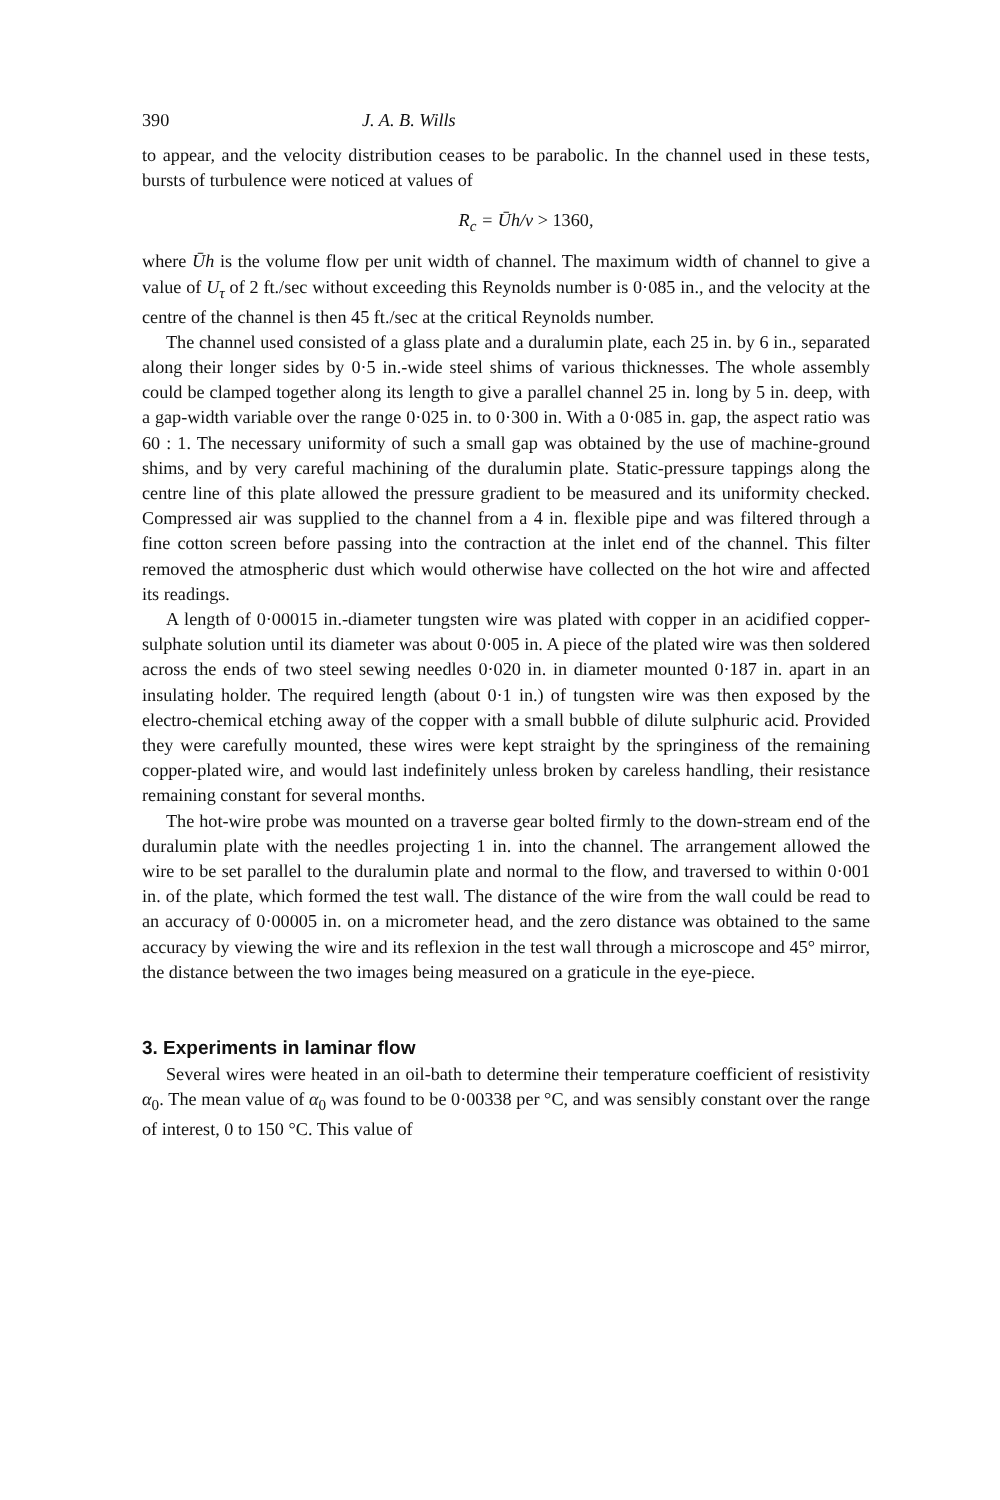390 J. A. B. Wills
to appear, and the velocity distribution ceases to be parabolic. In the channel used in these tests, bursts of turbulence were noticed at values of
R<sub>c</sub> = Ūh/ν > 1360,
where Ūh is the volume flow per unit width of channel. The maximum width of channel to give a value of U<sub>τ</sub> of 2 ft./sec without exceeding this Reynolds number is 0·085 in., and the velocity at the centre of the channel is then 45 ft./sec at the critical Reynolds number.
The channel used consisted of a glass plate and a duralumin plate, each 25 in. by 6 in., separated along their longer sides by 0·5 in.-wide steel shims of various thicknesses. The whole assembly could be clamped together along its length to give a parallel channel 25 in. long by 5 in. deep, with a gap-width variable over the range 0·025 in. to 0·300 in. With a 0·085 in. gap, the aspect ratio was 60 : 1. The necessary uniformity of such a small gap was obtained by the use of machine-ground shims, and by very careful machining of the duralumin plate. Static-pressure tappings along the centre line of this plate allowed the pressure gradient to be measured and its uniformity checked. Compressed air was supplied to the channel from a 4 in. flexible pipe and was filtered through a fine cotton screen before passing into the contraction at the inlet end of the channel. This filter removed the atmospheric dust which would otherwise have collected on the hot wire and affected its readings.
A length of 0·00015 in.-diameter tungsten wire was plated with copper in an acidified copper-sulphate solution until its diameter was about 0·005 in. A piece of the plated wire was then soldered across the ends of two steel sewing needles 0·020 in. in diameter mounted 0·187 in. apart in an insulating holder. The required length (about 0·1 in.) of tungsten wire was then exposed by the electro-chemical etching away of the copper with a small bubble of dilute sulphuric acid. Provided they were carefully mounted, these wires were kept straight by the springiness of the remaining copper-plated wire, and would last indefinitely unless broken by careless handling, their resistance remaining constant for several months.
The hot-wire probe was mounted on a traverse gear bolted firmly to the down-stream end of the duralumin plate with the needles projecting 1 in. into the channel. The arrangement allowed the wire to be set parallel to the duralumin plate and normal to the flow, and traversed to within 0·001 in. of the plate, which formed the test wall. The distance of the wire from the wall could be read to an accuracy of 0·00005 in. on a micrometer head, and the zero distance was obtained to the same accuracy by viewing the wire and its reflexion in the test wall through a microscope and 45° mirror, the distance between the two images being measured on a graticule in the eye-piece.
3. Experiments in laminar flow
Several wires were heated in an oil-bath to determine their temperature coefficient of resistivity α<sub>0</sub>. The mean value of α<sub>0</sub> was found to be 0·00338 per °C, and was sensibly constant over the range of interest, 0 to 150 °C. This value of